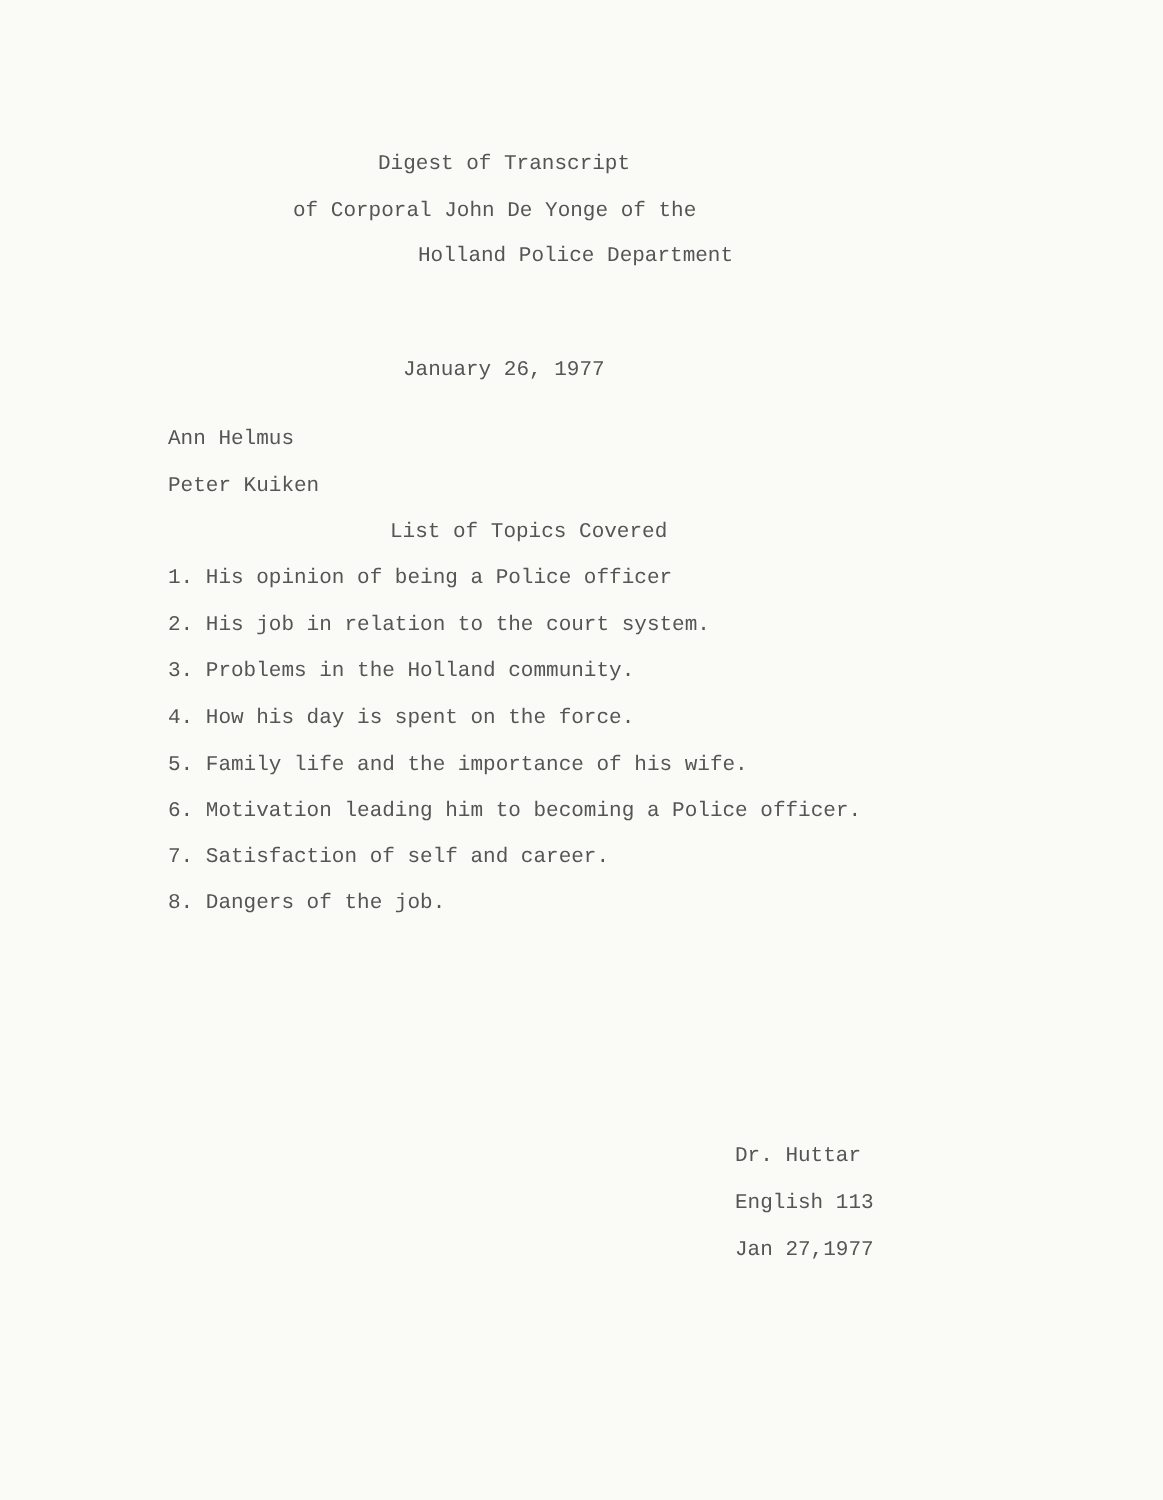Digest of Transcript
of Corporal John De Yonge of the
Holland Police Department
January 26, 1977
Ann Helmus
Peter Kuiken
List of Topics Covered
1. His opinion of being a Police officer
2. His job in relation to the court system.
3. Problems in the Holland community.
4. How his day is spent on the force.
5. Family life and the importance of his wife.
6. Motivation leading him to becoming a Police officer.
7. Satisfaction of self and career.
8. Dangers of the job.
Dr. Huttar
English 113
Jan 27,1977